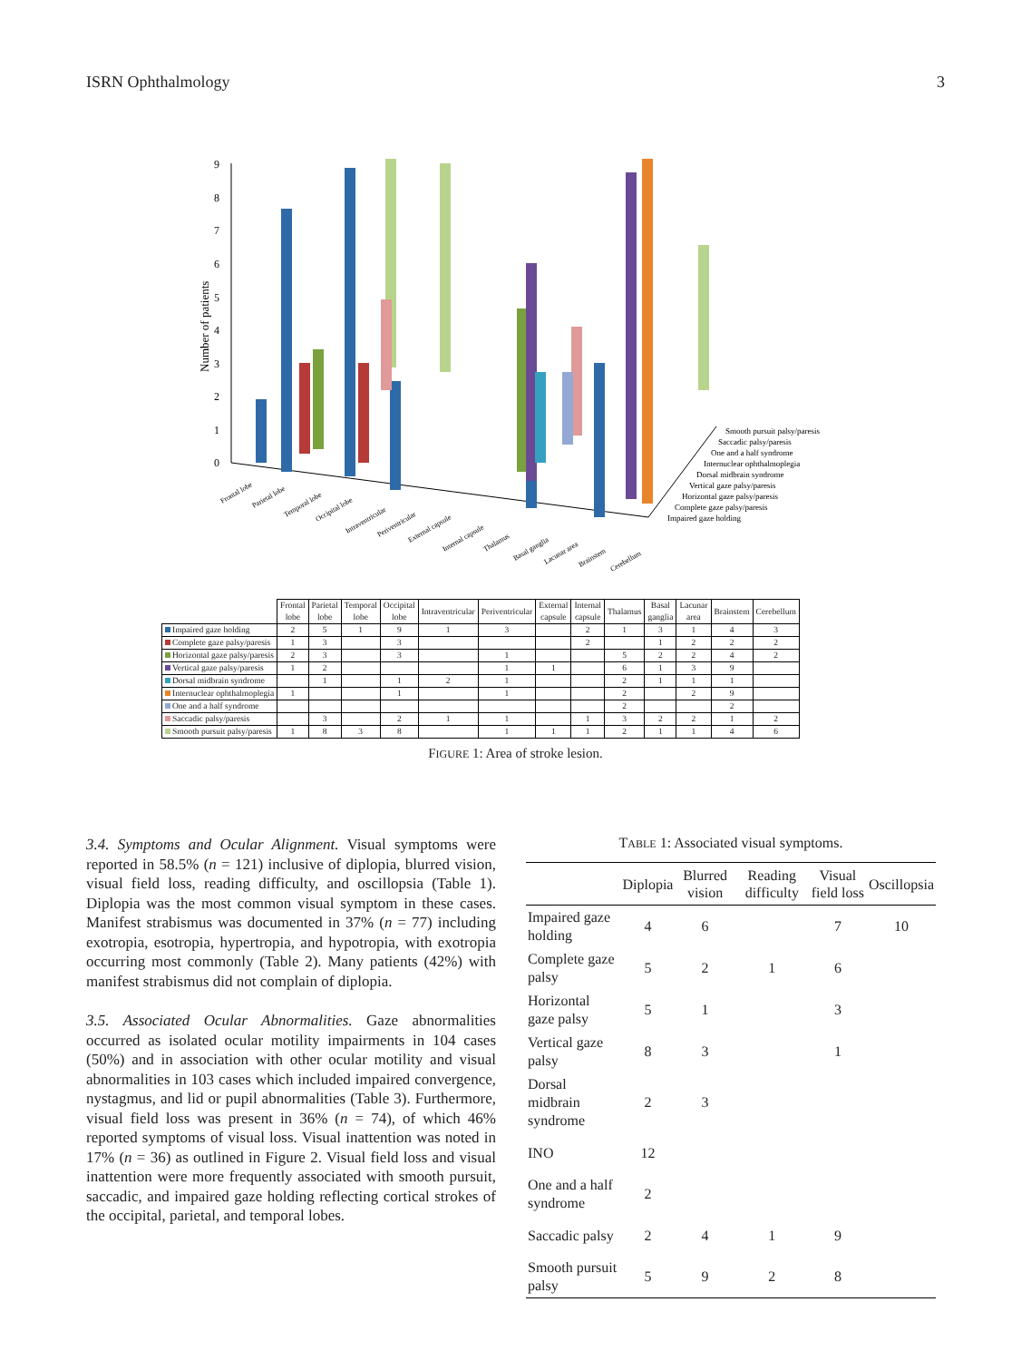ISRN Ophthalmology 3
Number of patients
0
1
2
3
4
5
6
7
8
9
Smooth pursuit palsy/paresis
Saccadic palsy/paresis
One and a half syndrome
Internuclear ophthalmoplegia
Dorsal midbrain syndrome
Vertical gaze palsy/paresis
Horizontal gaze palsy/paresis
Complete gaze palsy/paresis
Impaired gaze holding
Frontal lobe
Parietal lobe
Temporal lobe
Occipital lobe
Intraventricular
Periventricular
External capsule
Internal capsule
Thalamus
Basal ganglia
Lacunar area
Brainstem
Cerebellum
| | Frontal lobe | Parietal lobe | Temporal lobe | Occipital lobe | Intraventricular | Periventricular | External capsule | Internal capsule | Thalamus | Basal ganglia | Lacunar area | Brainstem | Cerebellum |
| --- | --- | --- | --- | --- | --- | --- | --- | --- | --- | --- | --- | --- | --- |
| Impaired gaze holding | 2 | 5 | 1 | 9 | 1 | 3 | | 2 | 1 | 3 | 1 | 4 | 3 |
| Complete gaze palsy/paresis | 1 | 3 | | 3 | | | | 2 | | 1 | 2 | 2 | 2 |
| Horizontal gaze palsy/paresis | 2 | 3 | | 3 | | 1 | | | 5 | 2 | 2 | 4 | 2 |
| Vertical gaze palsy/paresis | 1 | 2 | | | | 1 | 1 | | 6 | 1 | 3 | 9 | |
| Dorsal midbrain syndrome | | 1 | | 1 | 2 | 1 | | | 2 | 1 | 1 | 1 | |
| Internuclear ophthalmoplegia | 1 | | | 1 | | 1 | | | 2 | | 2 | 9 | |
| One and a half syndrome | | | | | | | | | 2 | | | 2 | |
| Saccadic palsy/paresis | | 3 | | 2 | 1 | 1 | | 1 | 3 | 2 | 2 | 1 | 2 |
| Smooth pursuit palsy/paresis | 1 | 8 | 3 | 8 | | 1 | 1 | 1 | 2 | 1 | 1 | 4 | 6 |
FIGURE 1: Area of stroke lesion.
3.4. Symptoms and Ocular Alignment. Visual symptoms were reported in 58.5% (n = 121) inclusive of diplopia, blurred vision, visual field loss, reading difficulty, and oscillopsia (Table 1). Diplopia was the most common visual symptom in these cases. Manifest strabismus was documented in 37% (n = 77) including exotropia, esotropia, hypertropia, and hypotropia, with exotropia occurring most commonly (Table 2). Many patients (42%) with manifest strabismus did not complain of diplopia.
3.5. Associated Ocular Abnormalities. Gaze abnormalities occurred as isolated ocular motility impairments in 104 cases (50%) and in association with other ocular motility and visual abnormalities in 103 cases which included impaired convergence, nystagmus, and lid or pupil abnormalities (Table 3). Furthermore, visual field loss was present in 36% (n = 74), of which 46% reported symptoms of visual loss. Visual inattention was noted in 17% (n = 36) as outlined in Figure 2. Visual field loss and visual inattention were more frequently associated with smooth pursuit, saccadic, and impaired gaze holding reflecting cortical strokes of the occipital, parietal, and temporal lobes.
TABLE 1: Associated visual symptoms.
| | Diplopia | Blurred vision | Reading difficulty | Visual field loss | Oscillopsia |
| --- | --- | --- | --- | --- | --- |
| Impaired gaze holding | 4 | 6 | | 7 | 10 |
| Complete gaze palsy | 5 | 2 | 1 | 6 | |
| Horizontal gaze palsy | 5 | 1 | | 3 | |
| Vertical gaze palsy | 8 | 3 | | 1 | |
| Dorsal midbrain syndrome | 2 | 3 | | | |
| INO | 12 | | | | |
| One and a half syndrome | 2 | | | | |
| Saccadic palsy | 2 | 4 | 1 | 9 | |
| Smooth pursuit palsy | 5 | 9 | 2 | 8 | |